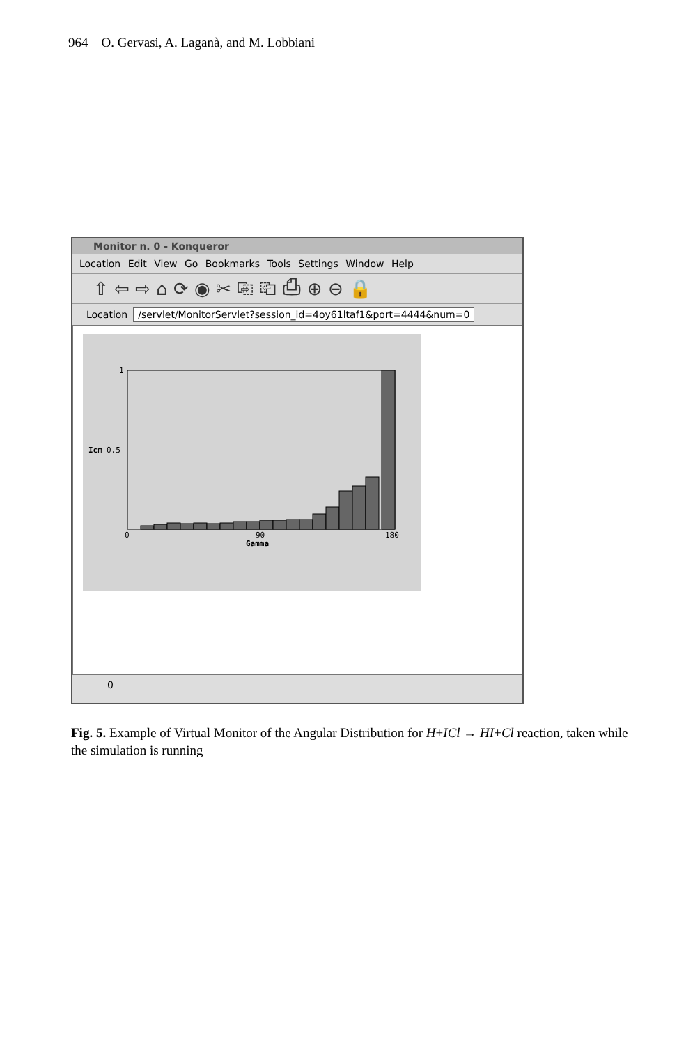964 O. Gervasi, A. Laganà, and M. Lobbiani
Monitor n. 0 - Konqueror
Location Edit View Go Bookmarks Tools Settings Window Help
⇧ ⇦ ⇨ ⌂ ⟳ ◉ ✂ ⎘ ⎗ ⎙ ⊕ ⊖ 🔒
Location /servlet/MonitorServlet?session_id=4oy61ltaf1&port=4444&num=0
1
Icm
0.5
0
90
180
Gamma
0
Fig. 5. Example of Virtual Monitor of the Angular Distribution for H+ICl → HI+Cl reaction, taken while the simulation is running